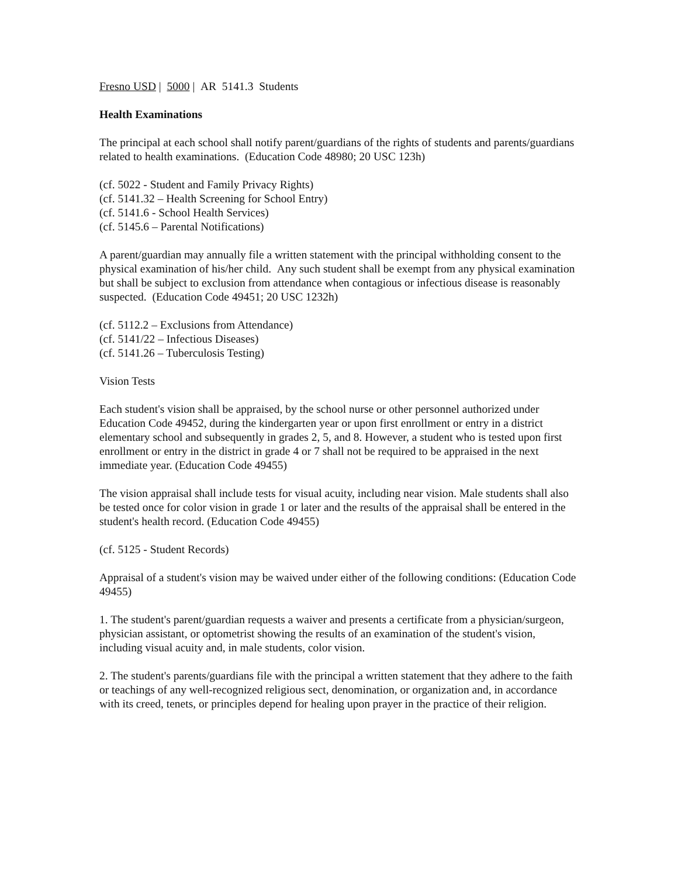Fresno USD | 5000 | AR 5141.3 Students
Health Examinations
The principal at each school shall notify parent/guardians of the rights of students and parents/guardians related to health examinations. (Education Code 48980; 20 USC 123h)
(cf. 5022 - Student and Family Privacy Rights)
(cf. 5141.32 – Health Screening for School Entry)
(cf. 5141.6 - School Health Services)
(cf. 5145.6 – Parental Notifications)
A parent/guardian may annually file a written statement with the principal withholding consent to the physical examination of his/her child. Any such student shall be exempt from any physical examination but shall be subject to exclusion from attendance when contagious or infectious disease is reasonably suspected. (Education Code 49451; 20 USC 1232h)
(cf. 5112.2 – Exclusions from Attendance)
(cf. 5141/22 – Infectious Diseases)
(cf. 5141.26 – Tuberculosis Testing)
Vision Tests
Each student's vision shall be appraised, by the school nurse or other personnel authorized under Education Code 49452, during the kindergarten year or upon first enrollment or entry in a district elementary school and subsequently in grades 2, 5, and 8. However, a student who is tested upon first enrollment or entry in the district in grade 4 or 7 shall not be required to be appraised in the next immediate year. (Education Code 49455)
The vision appraisal shall include tests for visual acuity, including near vision. Male students shall also be tested once for color vision in grade 1 or later and the results of the appraisal shall be entered in the student's health record. (Education Code 49455)
(cf. 5125 - Student Records)
Appraisal of a student's vision may be waived under either of the following conditions: (Education Code 49455)
1. The student's parent/guardian requests a waiver and presents a certificate from a physician/surgeon, physician assistant, or optometrist showing the results of an examination of the student's vision, including visual acuity and, in male students, color vision.
2. The student's parents/guardians file with the principal a written statement that they adhere to the faith or teachings of any well-recognized religious sect, denomination, or organization and, in accordance with its creed, tenets, or principles depend for healing upon prayer in the practice of their religion.